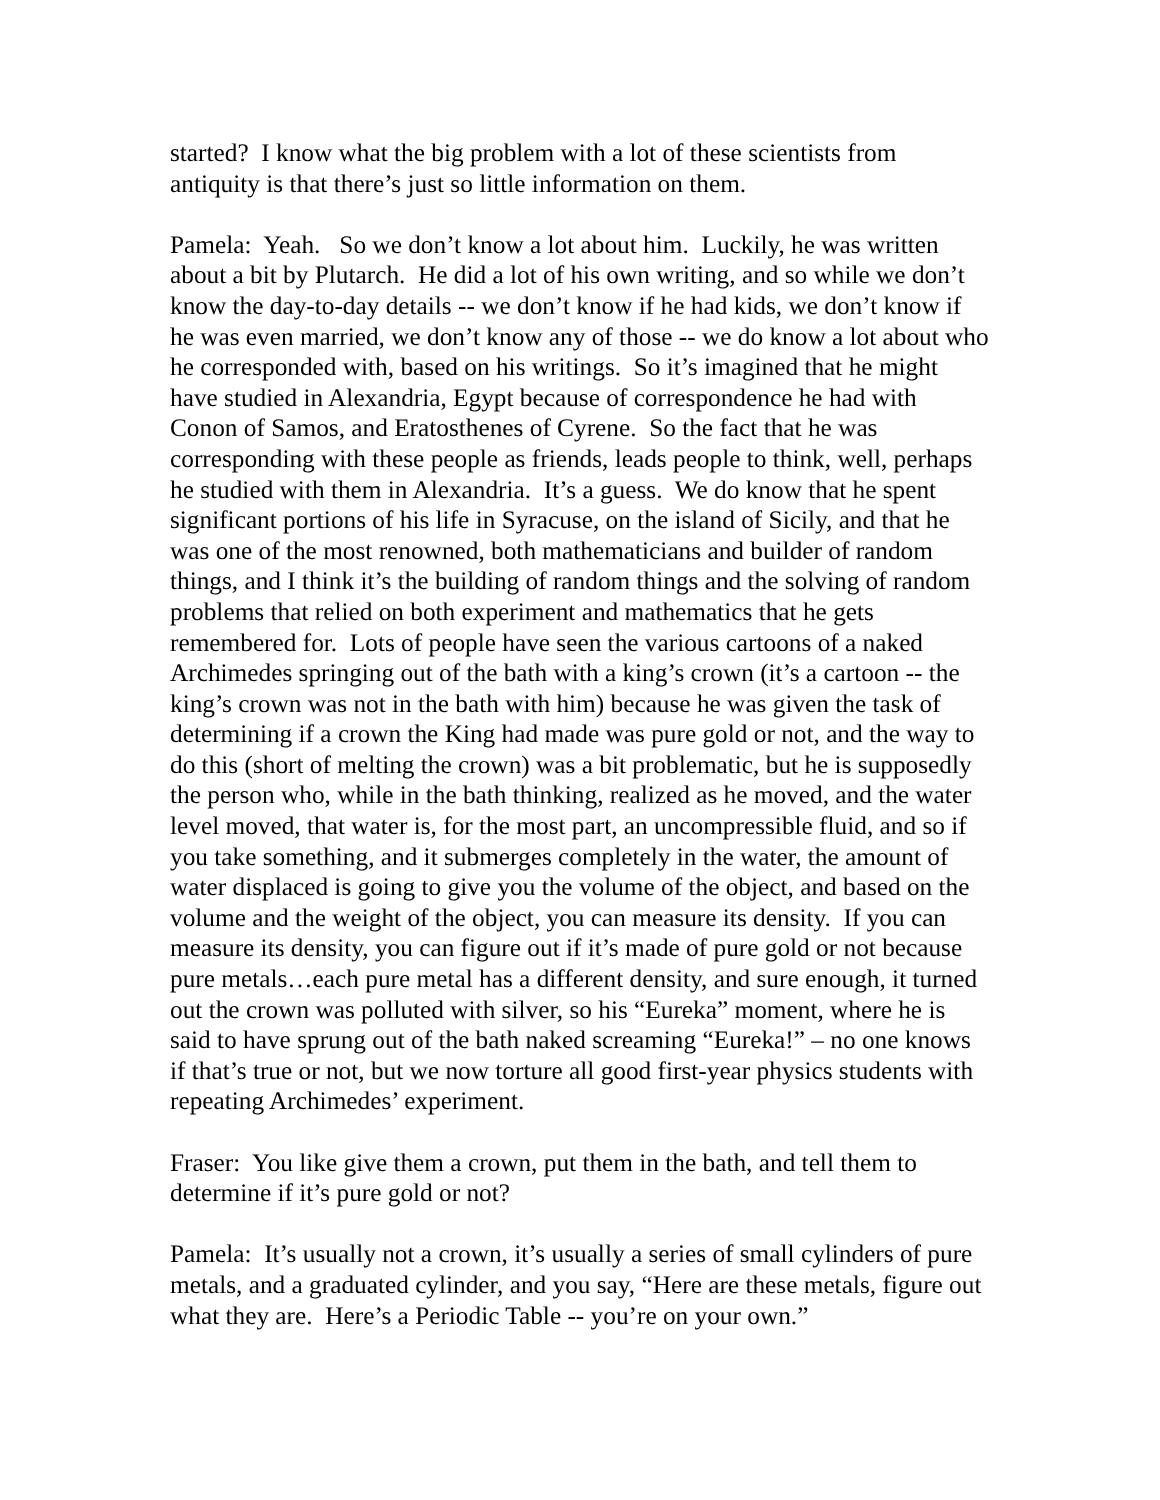started? I know what the big problem with a lot of these scientists from antiquity is that there’s just so little information on them.
Pamela: Yeah. So we don’t know a lot about him. Luckily, he was written about a bit by Plutarch. He did a lot of his own writing, and so while we don’t know the day-to-day details -- we don’t know if he had kids, we don’t know if he was even married, we don’t know any of those -- we do know a lot about who he corresponded with, based on his writings. So it’s imagined that he might have studied in Alexandria, Egypt because of correspondence he had with Conon of Samos, and Eratosthenes of Cyrene. So the fact that he was corresponding with these people as friends, leads people to think, well, perhaps he studied with them in Alexandria. It’s a guess. We do know that he spent significant portions of his life in Syracuse, on the island of Sicily, and that he was one of the most renowned, both mathematicians and builder of random things, and I think it’s the building of random things and the solving of random problems that relied on both experiment and mathematics that he gets remembered for. Lots of people have seen the various cartoons of a naked Archimedes springing out of the bath with a king’s crown (it’s a cartoon -- the king’s crown was not in the bath with him) because he was given the task of determining if a crown the King had made was pure gold or not, and the way to do this (short of melting the crown) was a bit problematic, but he is supposedly the person who, while in the bath thinking, realized as he moved, and the water level moved, that water is, for the most part, an uncompressible fluid, and so if you take something, and it submerges completely in the water, the amount of water displaced is going to give you the volume of the object, and based on the volume and the weight of the object, you can measure its density. If you can measure its density, you can figure out if it’s made of pure gold or not because pure metals…each pure metal has a different density, and sure enough, it turned out the crown was polluted with silver, so his “Eureka” moment, where he is said to have sprung out of the bath naked screaming “Eureka!” – no one knows if that’s true or not, but we now torture all good first-year physics students with repeating Archimedes’ experiment.
Fraser: You like give them a crown, put them in the bath, and tell them to determine if it’s pure gold or not?
Pamela: It’s usually not a crown, it’s usually a series of small cylinders of pure metals, and a graduated cylinder, and you say, “Here are these metals, figure out what they are. Here’s a Periodic Table -- you’re on your own.”